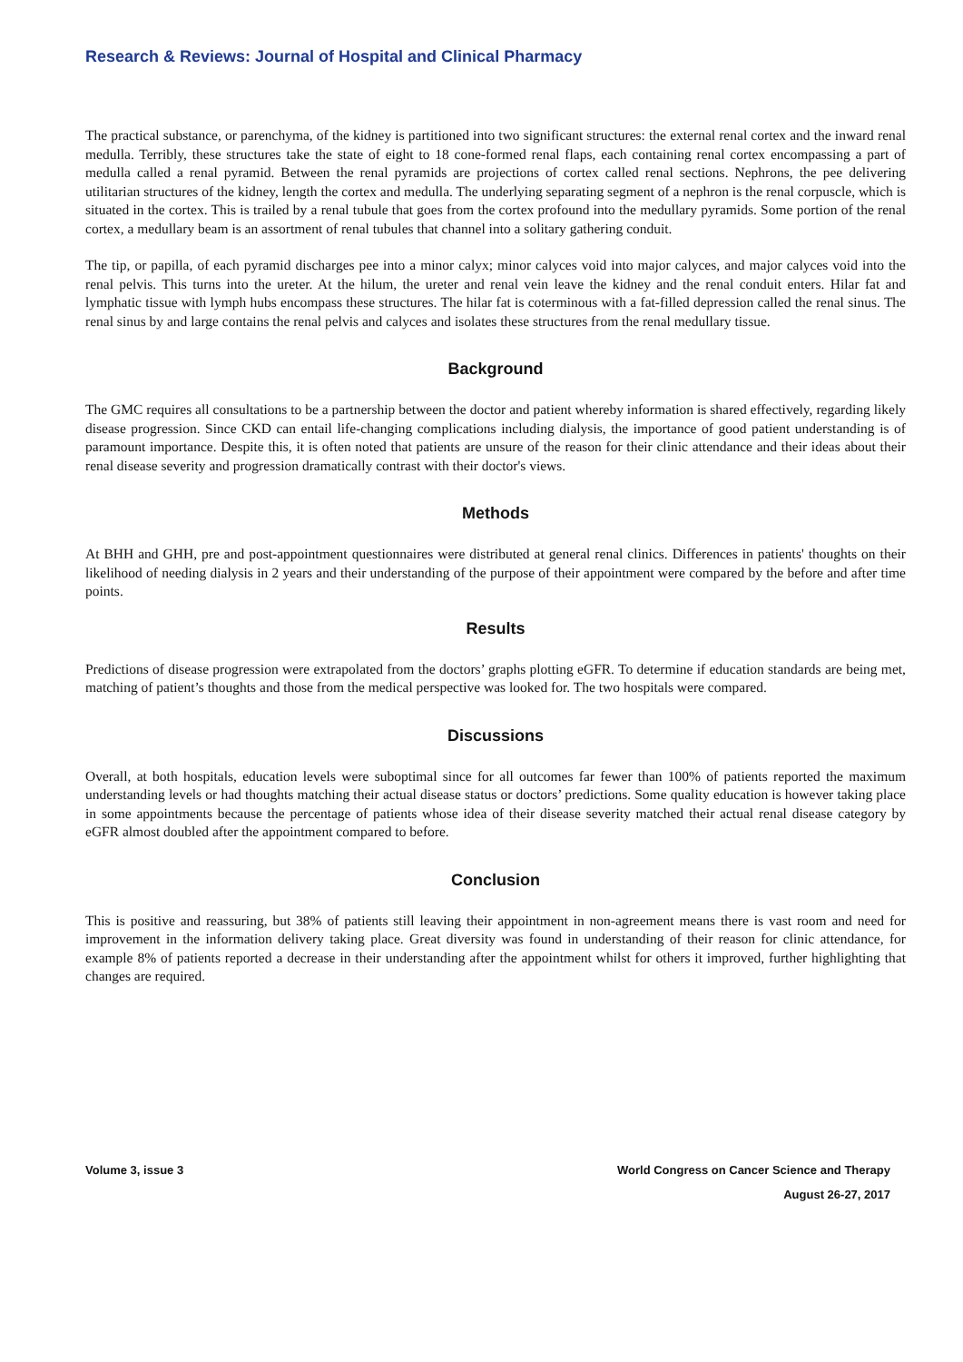Research & Reviews: Journal of Hospital and Clinical Pharmacy
The practical substance, or parenchyma, of the kidney is partitioned into two significant structures: the external renal cortex and the inward renal medulla. Terribly, these structures take the state of eight to 18 cone-formed renal flaps, each containing renal cortex encompassing a part of medulla called a renal pyramid. Between the renal pyramids are projections of cortex called renal sections. Nephrons, the pee delivering utilitarian structures of the kidney, length the cortex and medulla. The underlying separating segment of a nephron is the renal corpuscle, which is situated in the cortex. This is trailed by a renal tubule that goes from the cortex profound into the medullary pyramids. Some portion of the renal cortex, a medullary beam is an assortment of renal tubules that channel into a solitary gathering conduit.
The tip, or papilla, of each pyramid discharges pee into a minor calyx; minor calyces void into major calyces, and major calyces void into the renal pelvis. This turns into the ureter. At the hilum, the ureter and renal vein leave the kidney and the renal conduit enters. Hilar fat and lymphatic tissue with lymph hubs encompass these structures. The hilar fat is coterminous with a fat-filled depression called the renal sinus. The renal sinus by and large contains the renal pelvis and calyces and isolates these structures from the renal medullary tissue.
Background
The GMC requires all consultations to be a partnership between the doctor and patient whereby information is shared effectively, regarding likely disease progression. Since CKD can entail life-changing complications including dialysis, the importance of good patient understanding is of paramount importance. Despite this, it is often noted that patients are unsure of the reason for their clinic attendance and their ideas about their renal disease severity and progression dramatically contrast with their doctor's views.
Methods
At BHH and GHH, pre and post-appointment questionnaires were distributed at general renal clinics. Differences in patients' thoughts on their likelihood of needing dialysis in 2 years and their understanding of the purpose of their appointment were compared by the before and after time points.
Results
Predictions of disease progression were extrapolated from the doctors’ graphs plotting eGFR. To determine if education standards are being met, matching of patient’s thoughts and those from the medical perspective was looked for. The two hospitals were compared.
Discussions
Overall, at both hospitals, education levels were suboptimal since for all outcomes far fewer than 100% of patients reported the maximum understanding levels or had thoughts matching their actual disease status or doctors’ predictions. Some quality education is however taking place in some appointments because the percentage of patients whose idea of their disease severity matched their actual renal disease category by eGFR almost doubled after the appointment compared to before.
Conclusion
This is positive and reassuring, but 38% of patients still leaving their appointment in non-agreement means there is vast room and need for improvement in the information delivery taking place. Great diversity was found in understanding of their reason for clinic attendance, for example 8% of patients reported a decrease in their understanding after the appointment whilst for others it improved, further highlighting that changes are required.
Volume 3, issue 3 World Congress on Cancer Science and Therapy
August 26-27, 2017